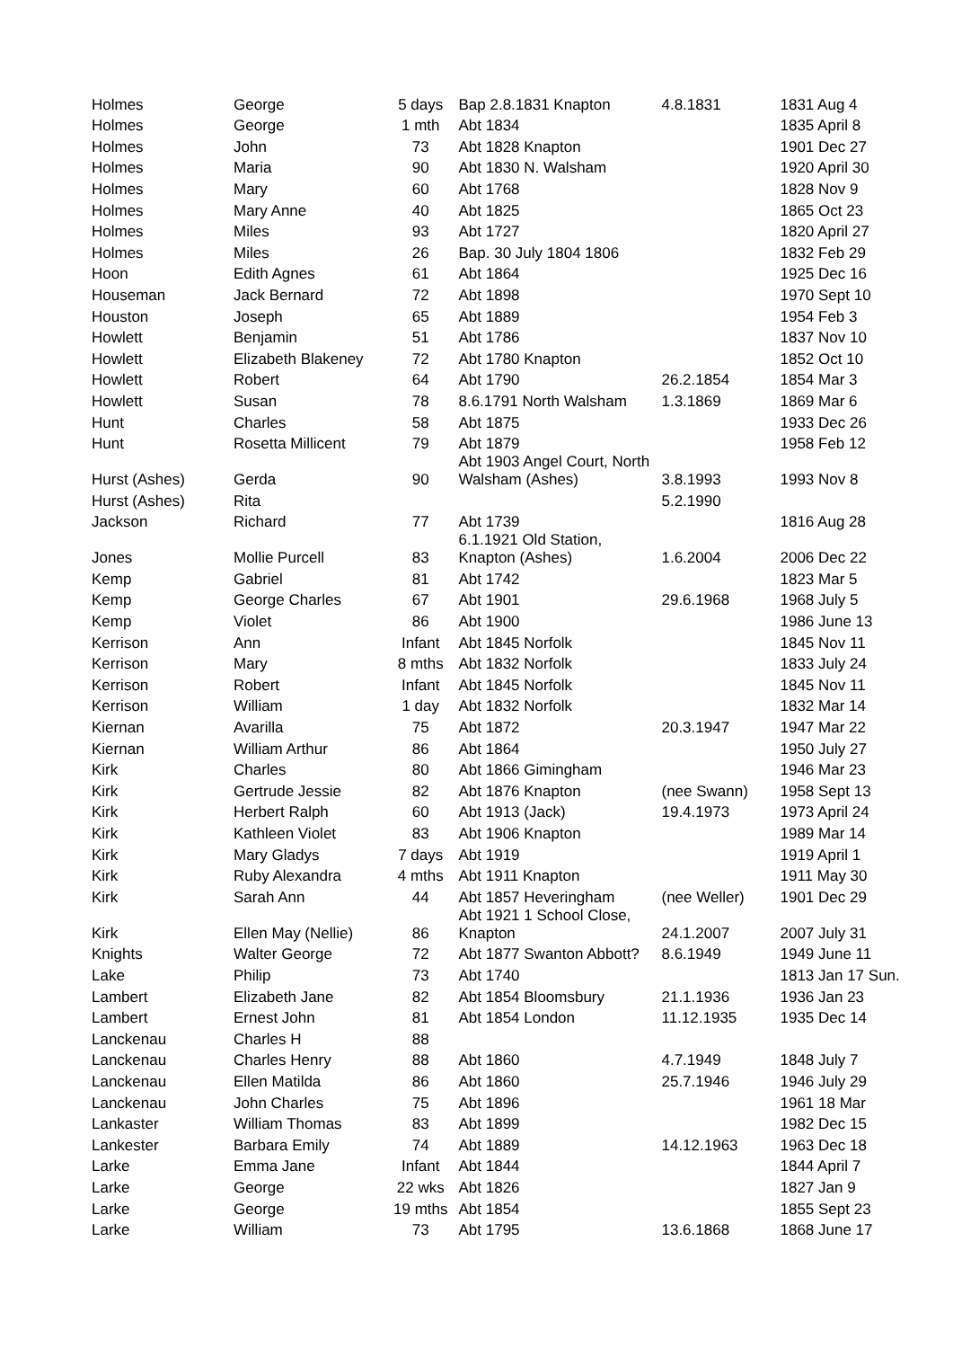| Holmes | George | 5 days | Bap 2.8.1831 Knapton | 4.8.1831 | 1831 Aug 4 |
| Holmes | George | 1 mth | Abt 1834 | | 1835 April 8 |
| Holmes | John | 73 | Abt 1828 Knapton | | 1901 Dec 27 |
| Holmes | Maria | 90 | Abt 1830 N. Walsham | | 1920 April 30 |
| Holmes | Mary | 60 | Abt 1768 | | 1828 Nov 9 |
| Holmes | Mary Anne | 40 | Abt 1825 | | 1865 Oct 23 |
| Holmes | Miles | 93 | Abt 1727 | | 1820 April 27 |
| Holmes | Miles | 26 | Bap. 30 July 1804 1806 | | 1832 Feb 29 |
| Hoon | Edith Agnes | 61 | Abt 1864 | | 1925 Dec 16 |
| Houseman | Jack Bernard | 72 | Abt 1898 | | 1970 Sept 10 |
| Houston | Joseph | 65 | Abt 1889 | | 1954 Feb 3 |
| Howlett | Benjamin | 51 | Abt 1786 | | 1837 Nov 10 |
| Howlett | Elizabeth Blakeney | 72 | Abt 1780 Knapton | | 1852 Oct 10 |
| Howlett | Robert | 64 | Abt 1790 | 26.2.1854 | 1854 Mar 3 |
| Howlett | Susan | 78 | 8.6.1791 North Walsham | 1.3.1869 | 1869 Mar 6 |
| Hunt | Charles | 58 | Abt 1875 | | 1933 Dec 26 |
| Hunt | Rosetta Millicent | 79 | Abt 1879 | | 1958 Feb 12 |
| Hurst (Ashes) | Gerda | 90 | Abt 1903 Angel Court, North Walsham (Ashes) | 3.8.1993 | 1993 Nov 8 |
| Hurst (Ashes) | Rita | | | 5.2.1990 | |
| Jackson | Richard | 77 | Abt 1739 | | 1816 Aug 28 |
| Jones | Mollie Purcell | 83 | 6.1.1921 Old Station, Knapton (Ashes) | 1.6.2004 | 2006 Dec 22 |
| Kemp | Gabriel | 81 | Abt 1742 | | 1823 Mar 5 |
| Kemp | George Charles | 67 | Abt 1901 | 29.6.1968 | 1968 July 5 |
| Kemp | Violet | 86 | Abt 1900 | | 1986 June 13 |
| Kerrison | Ann | Infant | Abt 1845 Norfolk | | 1845 Nov 11 |
| Kerrison | Mary | 8 mths | Abt 1832 Norfolk | | 1833 July 24 |
| Kerrison | Robert | Infant | Abt 1845 Norfolk | | 1845 Nov 11 |
| Kerrison | William | 1 day | Abt 1832 Norfolk | | 1832 Mar 14 |
| Kiernan | Avarilla | 75 | Abt 1872 | 20.3.1947 | 1947 Mar 22 |
| Kiernan | William Arthur | 86 | Abt 1864 | | 1950 July 27 |
| Kirk | Charles | 80 | Abt 1866 Gimingham | | 1946 Mar 23 |
| Kirk | Gertrude Jessie | 82 | Abt 1876 Knapton | (nee Swann) | 1958 Sept 13 |
| Kirk | Herbert Ralph | 60 | Abt 1913 (Jack) | 19.4.1973 | 1973 April 24 |
| Kirk | Kathleen Violet | 83 | Abt 1906 Knapton | | 1989 Mar 14 |
| Kirk | Mary Gladys | 7 days | Abt 1919 | | 1919 April 1 |
| Kirk | Ruby Alexandra | 4 mths | Abt 1911 Knapton | | 1911 May 30 |
| Kirk | Sarah Ann | 44 | Abt 1857 Heveringham | (nee Weller) | 1901 Dec 29 |
| Kirk | Ellen May (Nellie) | 86 | Abt 1921 1 School Close, Knapton | 24.1.2007 | 2007 July 31 |
| Knights | Walter George | 72 | Abt 1877 Swanton Abbott? | 8.6.1949 | 1949 June 11 |
| Lake | Philip | 73 | Abt 1740 | | 1813 Jan 17 Sun. |
| Lambert | Elizabeth Jane | 82 | Abt 1854 Bloomsbury | 21.1.1936 | 1936 Jan 23 |
| Lambert | Ernest John | 81 | Abt 1854 London | 11.12.1935 | 1935 Dec 14 |
| Lanckenau | Charles H | 88 | | | |
| Lanckenau | Charles Henry | 88 | Abt 1860 | 4.7.1949 | 1848 July 7 |
| Lanckenau | Ellen Matilda | 86 | Abt 1860 | 25.7.1946 | 1946 July 29 |
| Lanckenau | John Charles | 75 | Abt 1896 | | 1961 18 Mar |
| Lankaster | William Thomas | 83 | Abt 1899 | | 1982 Dec 15 |
| Lankester | Barbara Emily | 74 | Abt 1889 | 14.12.1963 | 1963 Dec 18 |
| Larke | Emma Jane | Infant | Abt 1844 | | 1844 April 7 |
| Larke | George | 22 wks | Abt 1826 | | 1827 Jan 9 |
| Larke | George | 19 mths | Abt 1854 | | 1855 Sept 23 |
| Larke | William | 73 | Abt 1795 | 13.6.1868 | 1868 June 17 |